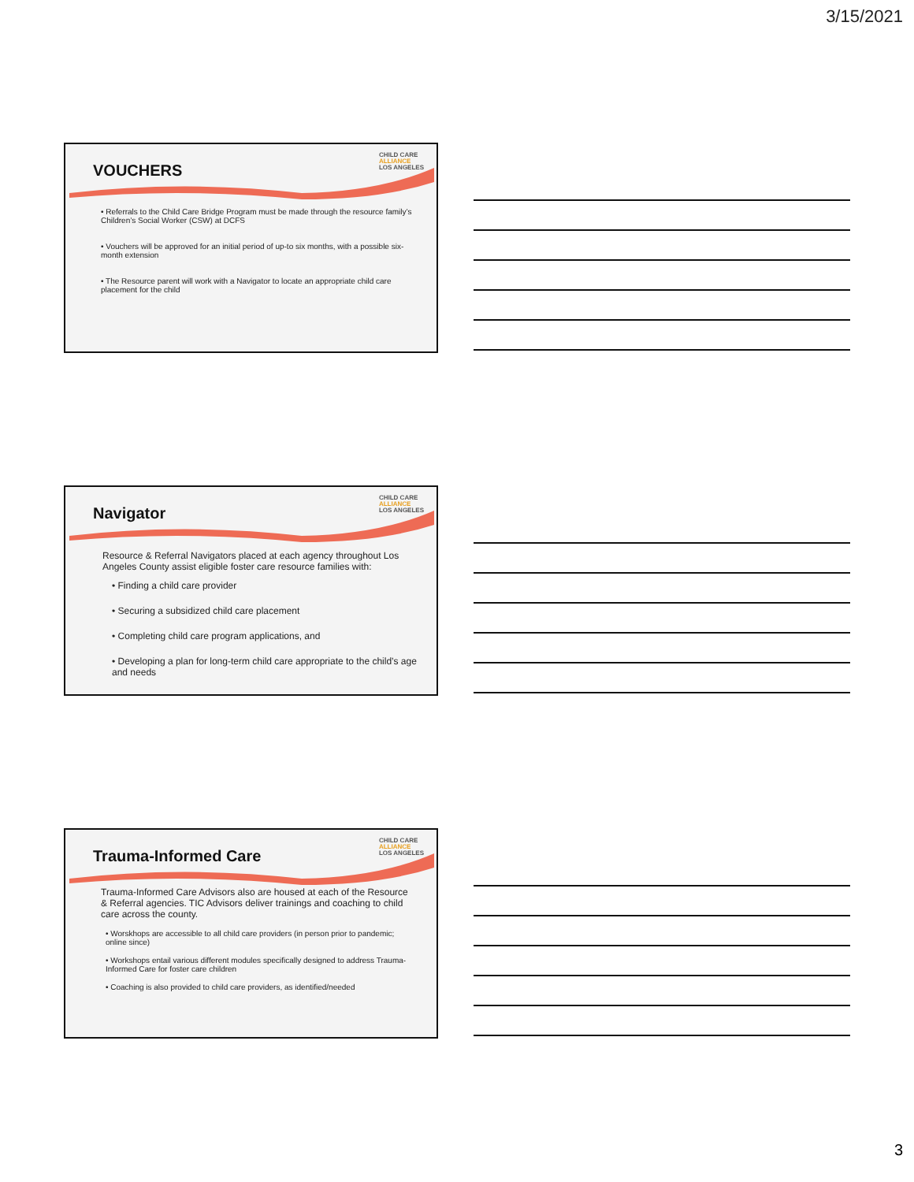3/15/2021
VOUCHERS
CHILD CARE
ALLIANCE
LOS ANGELES
• Referrals to the Child Care Bridge Program must be made through the resource family’s Children’s Social Worker (CSW) at DCFS
• Vouchers will be approved for an initial period of up-to six months, with a possible six-month extension
• The Resource parent will work with a Navigator to locate an appropriate child care placement for the child
Navigator
CHILD CARE
ALLIANCE
LOS ANGELES
Resource & Referral Navigators placed at each agency throughout Los Angeles County assist eligible foster care resource families with:
• Finding a child care provider
• Securing a subsidized child care placement
• Completing child care program applications, and
• Developing a plan for long-term child care appropriate to the child’s age and needs
Trauma-Informed Care
CHILD CARE
ALLIANCE
LOS ANGELES
Trauma-Informed Care Advisors also are housed at each of the Resource & Referral agencies. TIC Advisors deliver trainings and coaching to child care across the county.
• Worskhops are accessible to all child care providers (in person prior to pandemic; online since)
• Workshops entail various different modules specifically designed to address Trauma-Informed Care for foster care children
• Coaching is also provided to child care providers, as identified/needed
3